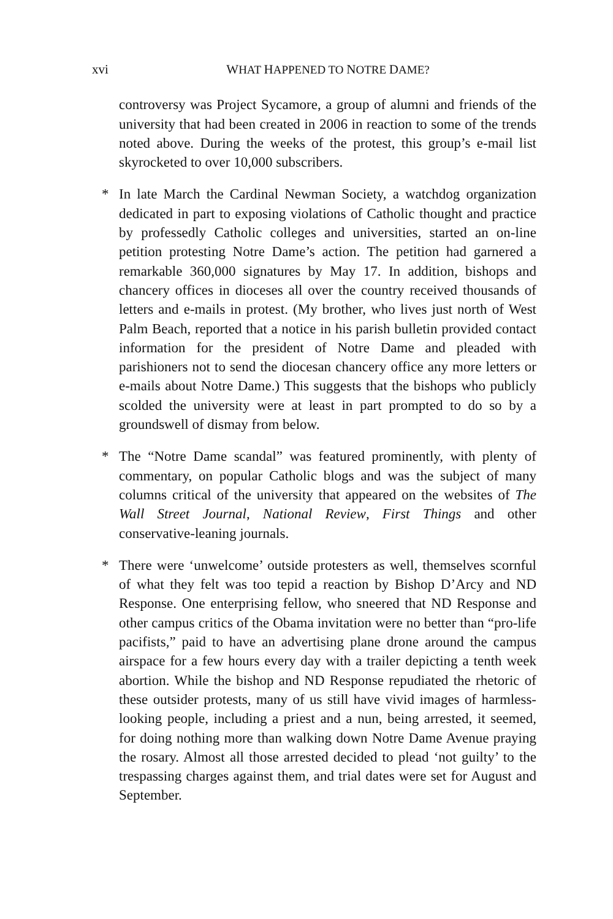xvi WHAT HAPPENED TO NOTRE DAME?
controversy was Project Sycamore, a group of alumni and friends of the university that had been created in 2006 in reaction to some of the trends noted above. During the weeks of the protest, this group’s e-mail list skyrocketed to over 10,000 subscribers.
* In late March the Cardinal Newman Society, a watchdog organization dedicated in part to exposing violations of Catholic thought and practice by professedly Catholic colleges and universities, started an on-line petition protesting Notre Dame’s action. The petition had garnered a remarkable 360,000 signatures by May 17. In addition, bishops and chancery offices in dioceses all over the country received thousands of letters and e-mails in protest. (My brother, who lives just north of West Palm Beach, reported that a notice in his parish bulletin provided contact information for the president of Notre Dame and pleaded with parishioners not to send the diocesan chancery office any more letters or e-mails about Notre Dame.) This suggests that the bishops who publicly scolded the university were at least in part prompted to do so by a groundswell of dismay from below.
* The “Notre Dame scandal” was featured prominently, with plenty of commentary, on popular Catholic blogs and was the subject of many columns critical of the university that appeared on the websites of The Wall Street Journal, National Review, First Things and other conservative-leaning journals.
* There were ‘unwelcome’ outside protesters as well, themselves scornful of what they felt was too tepid a reaction by Bishop D’Arcy and ND Response. One enterprising fellow, who sneered that ND Response and other campus critics of the Obama invitation were no better than “pro-life pacifists,” paid to have an advertising plane drone around the campus airspace for a few hours every day with a trailer depicting a tenth week abortion. While the bishop and ND Response repudiated the rhetoric of these outsider protests, many of us still have vivid images of harmless-looking people, including a priest and a nun, being arrested, it seemed, for doing nothing more than walking down Notre Dame Avenue praying the rosary. Almost all those arrested decided to plead ‘not guilty’ to the trespassing charges against them, and trial dates were set for August and September.